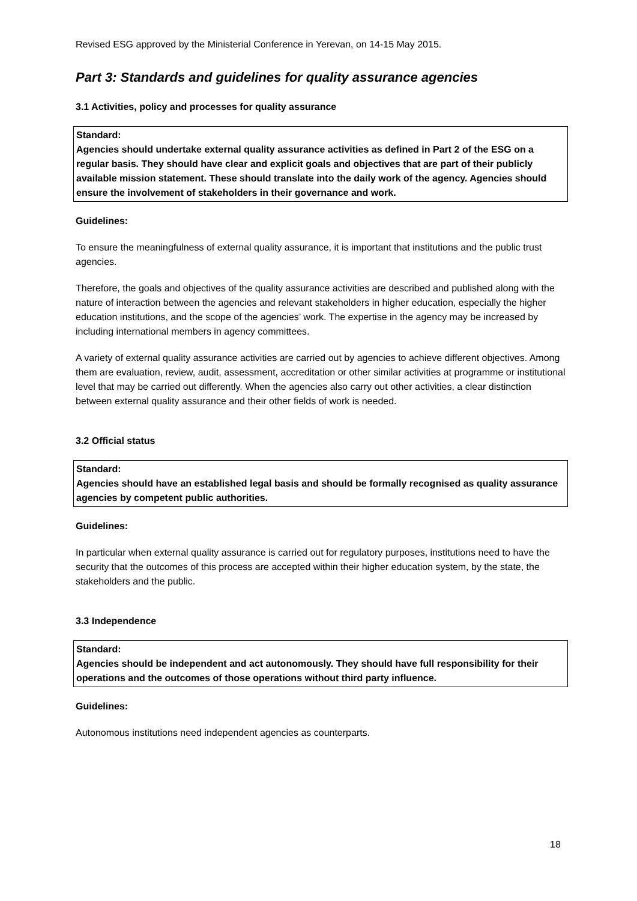Revised ESG approved by the Ministerial Conference in Yerevan, on 14-15 May 2015.
Part 3: Standards and guidelines for quality assurance agencies
3.1 Activities, policy and processes for quality assurance
Standard:
Agencies should undertake external quality assurance activities as defined in Part 2 of the ESG on a regular basis. They should have clear and explicit goals and objectives that are part of their publicly available mission statement. These should translate into the daily work of the agency. Agencies should ensure the involvement of stakeholders in their governance and work.
Guidelines:
To ensure the meaningfulness of external quality assurance, it is important that institutions and the public trust agencies.
Therefore, the goals and objectives of the quality assurance activities are described and published along with the nature of interaction between the agencies and relevant stakeholders in higher education, especially the higher education institutions, and the scope of the agencies’ work. The expertise in the agency may be increased by including international members in agency committees.
A variety of external quality assurance activities are carried out by agencies to achieve different objectives. Among them are evaluation, review, audit, assessment, accreditation or other similar activities at programme or institutional level that may be carried out differently. When the agencies also carry out other activities, a clear distinction between external quality assurance and their other fields of work is needed.
3.2 Official status
Standard:
Agencies should have an established legal basis and should be formally recognised as quality assurance agencies by competent public authorities.
Guidelines:
In particular when external quality assurance is carried out for regulatory purposes, institutions need to have the security that the outcomes of this process are accepted within their higher education system, by the state, the stakeholders and the public.
3.3 Independence
Standard:
Agencies should be independent and act autonomously. They should have full responsibility for their operations and the outcomes of those operations without third party influence.
Guidelines:
Autonomous institutions need independent agencies as counterparts.
18